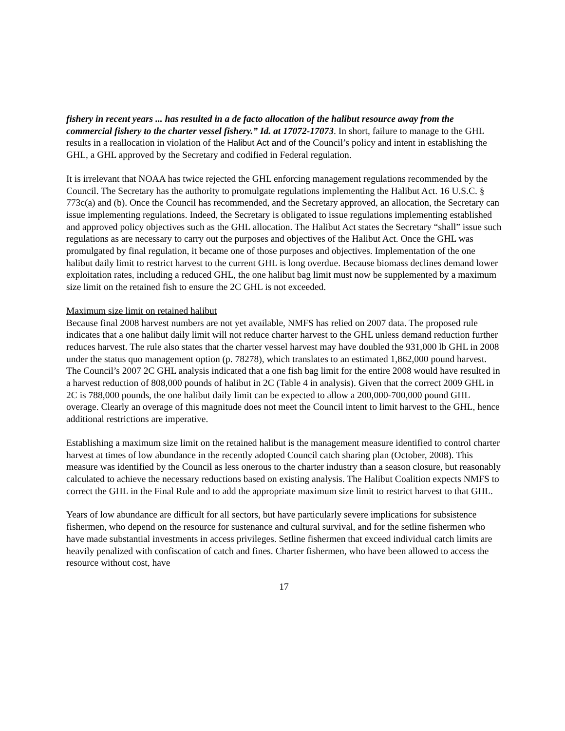fishery in recent years ... has resulted in a de facto allocation of the halibut resource away from the commercial fishery to the charter vessel fishery.” Id. at 17072-17073. In short, failure to manage to the GHL results in a reallocation in violation of the Halibut Act and of the Council’s policy and intent in establishing the GHL, a GHL approved by the Secretary and codified in Federal regulation.
It is irrelevant that NOAA has twice rejected the GHL enforcing management regulations recommended by the Council. The Secretary has the authority to promulgate regulations implementing the Halibut Act. 16 U.S.C. § 773c(a) and (b). Once the Council has recommended, and the Secretary approved, an allocation, the Secretary can issue implementing regulations. Indeed, the Secretary is obligated to issue regulations implementing established and approved policy objectives such as the GHL allocation. The Halibut Act states the Secretary “shall” issue such regulations as are necessary to carry out the purposes and objectives of the Halibut Act. Once the GHL was promulgated by final regulation, it became one of those purposes and objectives. Implementation of the one halibut daily limit to restrict harvest to the current GHL is long overdue. Because biomass declines demand lower exploitation rates, including a reduced GHL, the one halibut bag limit must now be supplemented by a maximum size limit on the retained fish to ensure the 2C GHL is not exceeded.
Maximum size limit on retained halibut
Because final 2008 harvest numbers are not yet available, NMFS has relied on 2007 data. The proposed rule indicates that a one halibut daily limit will not reduce charter harvest to the GHL unless demand reduction further reduces harvest. The rule also states that the charter vessel harvest may have doubled the 931,000 lb GHL in 2008 under the status quo management option (p. 78278), which translates to an estimated 1,862,000 pound harvest. The Council’s 2007 2C GHL analysis indicated that a one fish bag limit for the entire 2008 would have resulted in a harvest reduction of 808,000 pounds of halibut in 2C (Table 4 in analysis). Given that the correct 2009 GHL in 2C is 788,000 pounds, the one halibut daily limit can be expected to allow a 200,000-700,000 pound GHL overage. Clearly an overage of this magnitude does not meet the Council intent to limit harvest to the GHL, hence additional restrictions are imperative.
Establishing a maximum size limit on the retained halibut is the management measure identified to control charter harvest at times of low abundance in the recently adopted Council catch sharing plan (October, 2008). This measure was identified by the Council as less onerous to the charter industry than a season closure, but reasonably calculated to achieve the necessary reductions based on existing analysis. The Halibut Coalition expects NMFS to correct the GHL in the Final Rule and to add the appropriate maximum size limit to restrict harvest to that GHL.
Years of low abundance are difficult for all sectors, but have particularly severe implications for subsistence fishermen, who depend on the resource for sustenance and cultural survival, and for the setline fishermen who have made substantial investments in access privileges. Setline fishermen that exceed individual catch limits are heavily penalized with confiscation of catch and fines. Charter fishermen, who have been allowed to access the resource without cost, have
17